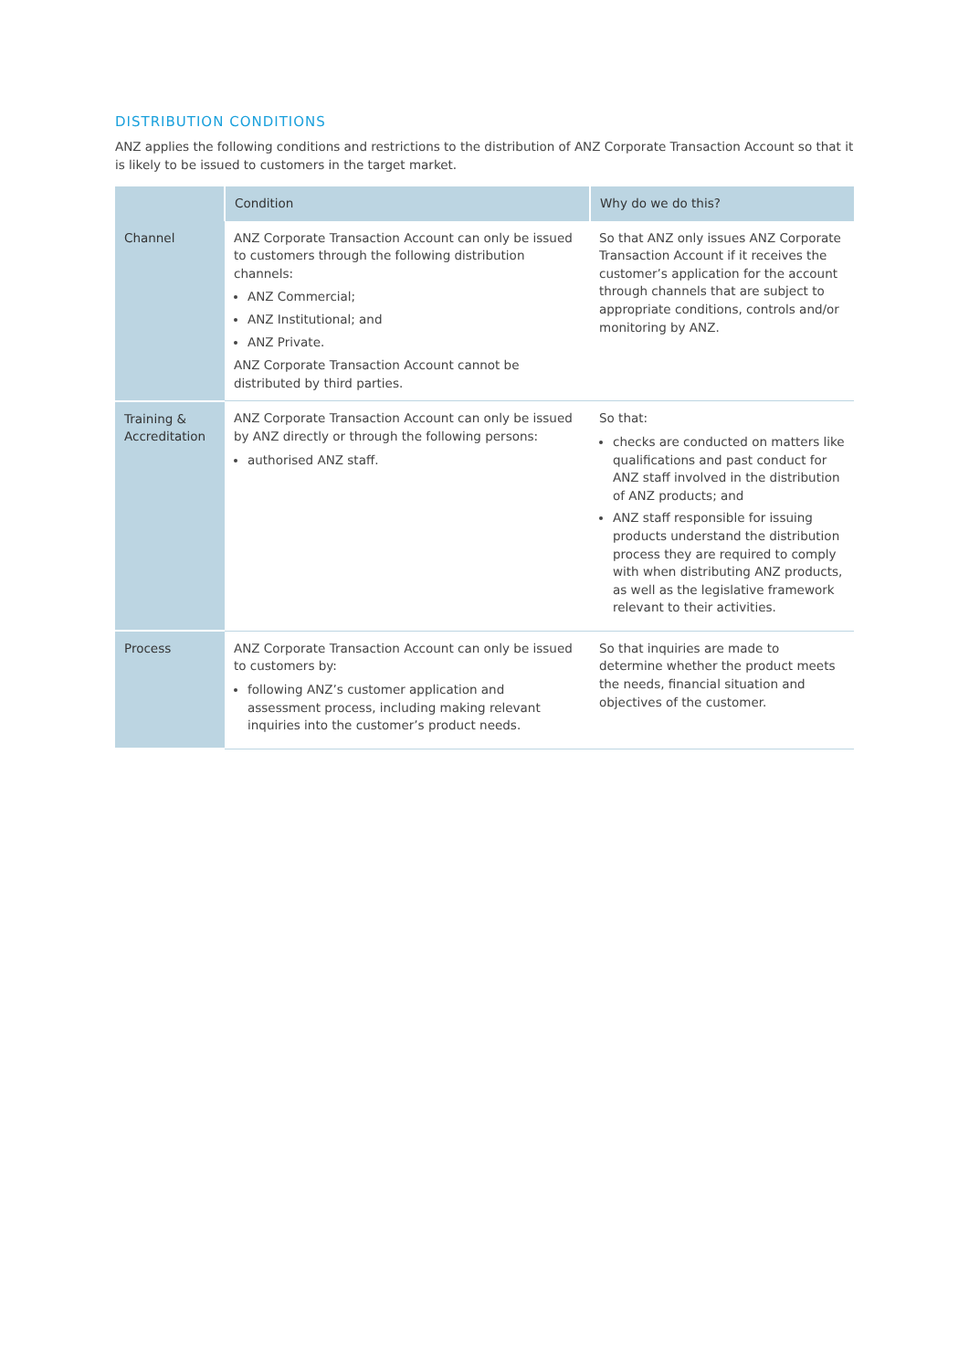DISTRIBUTION CONDITIONS
ANZ applies the following conditions and restrictions to the distribution of ANZ Corporate Transaction Account so that it is likely to be issued to customers in the target market.
| | Condition | Why do we do this? |
| --- | --- | --- |
| Channel | ANZ Corporate Transaction Account can only be issued to customers through the following distribution channels: ANZ Commercial; ANZ Institutional; and ANZ Private. ANZ Corporate Transaction Account cannot be distributed by third parties. | So that ANZ only issues ANZ Corporate Transaction Account if it receives the customer’s application for the account through channels that are subject to appropriate conditions, controls and/or monitoring by ANZ. |
| Training & Accreditation | ANZ Corporate Transaction Account can only be issued by ANZ directly or through the following persons: authorised ANZ staff. | So that: checks are conducted on matters like qualifications and past conduct for ANZ staff involved in the distribution of ANZ products; and ANZ staff responsible for issuing products understand the distribution process they are required to comply with when distributing ANZ products, as well as the legislative framework relevant to their activities. |
| Process | ANZ Corporate Transaction Account can only be issued to customers by: following ANZ’s customer application and assessment process, including making relevant inquiries into the customer’s product needs. | So that inquiries are made to determine whether the product meets the needs, financial situation and objectives of the customer. |